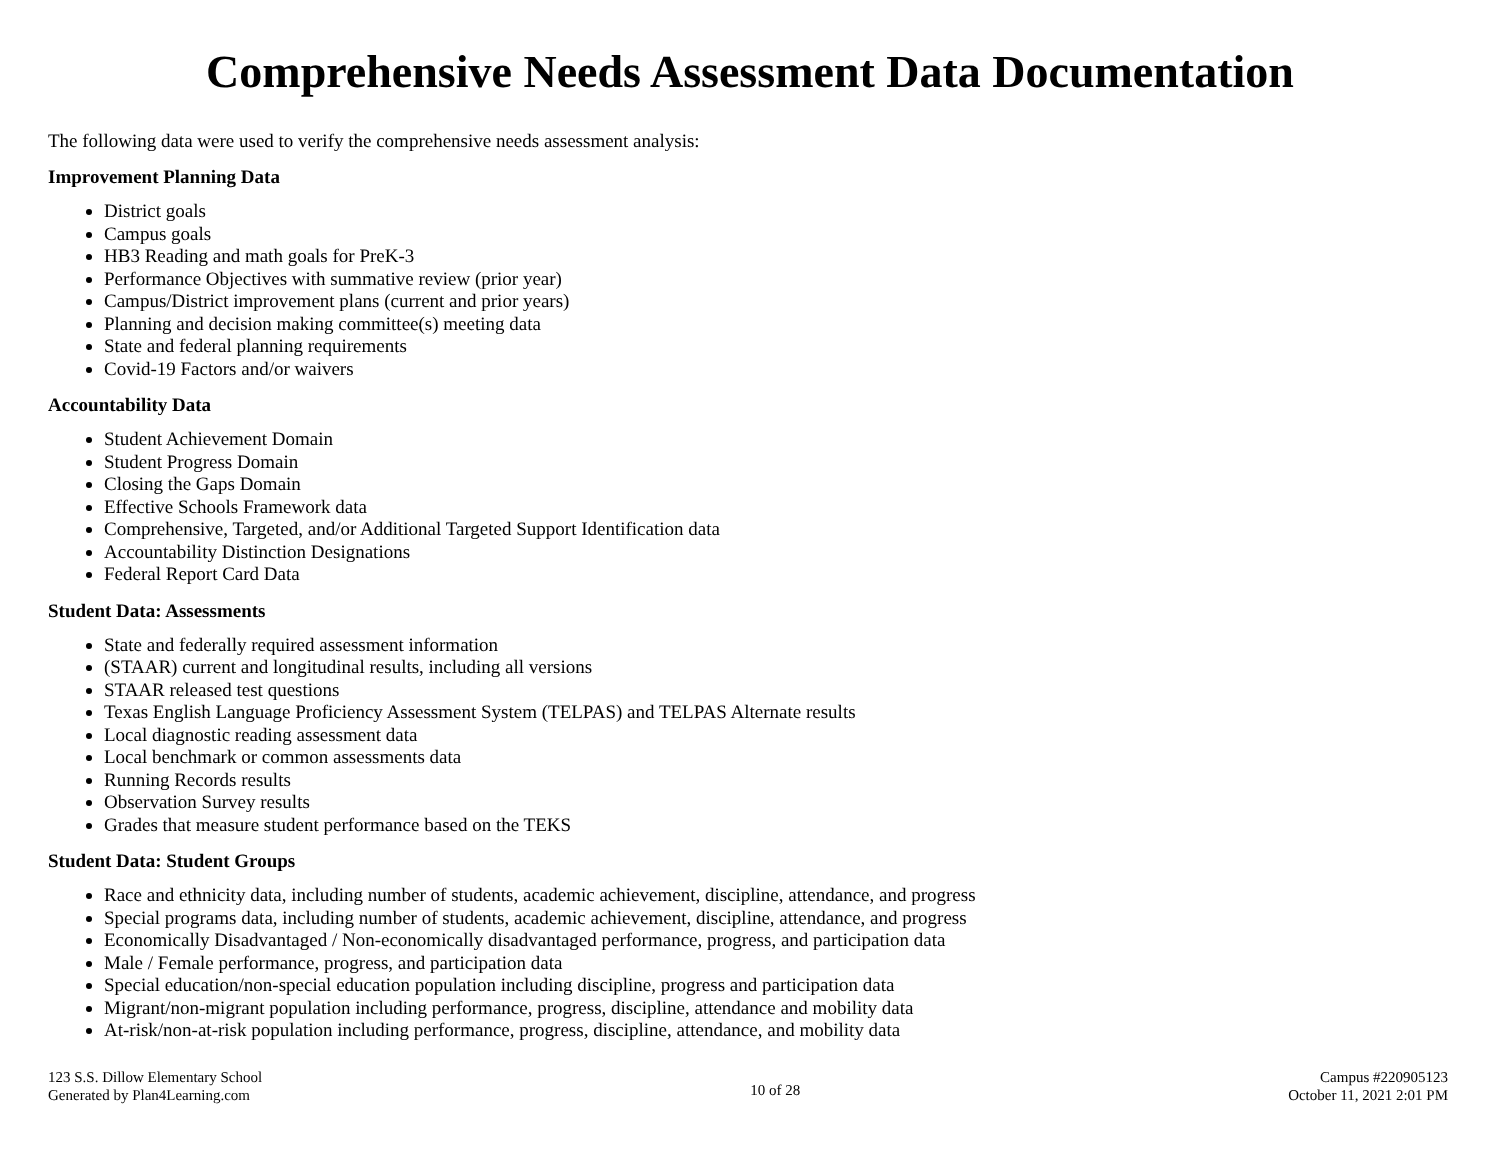Comprehensive Needs Assessment Data Documentation
The following data were used to verify the comprehensive needs assessment analysis:
Improvement Planning Data
District goals
Campus goals
HB3 Reading and math goals for PreK-3
Performance Objectives with summative review (prior year)
Campus/District improvement plans (current and prior years)
Planning and decision making committee(s) meeting data
State and federal planning requirements
Covid-19 Factors and/or waivers
Accountability Data
Student Achievement Domain
Student Progress Domain
Closing the Gaps Domain
Effective Schools Framework data
Comprehensive, Targeted, and/or Additional Targeted Support Identification data
Accountability Distinction Designations
Federal Report Card Data
Student Data: Assessments
State and federally required assessment information
(STAAR) current and longitudinal results, including all versions
STAAR released test questions
Texas English Language Proficiency Assessment System (TELPAS) and TELPAS Alternate results
Local diagnostic reading assessment data
Local benchmark or common assessments data
Running Records results
Observation Survey results
Grades that measure student performance based on the TEKS
Student Data: Student Groups
Race and ethnicity data, including number of students, academic achievement, discipline, attendance, and progress
Special programs data, including number of students, academic achievement, discipline, attendance, and progress
Economically Disadvantaged / Non-economically disadvantaged performance, progress, and participation data
Male / Female performance, progress, and participation data
Special education/non-special education population including discipline, progress and participation data
Migrant/non-migrant population including performance, progress, discipline, attendance and mobility data
At-risk/non-at-risk population including performance, progress, discipline, attendance, and mobility data
123 S.S. Dillow Elementary School
Generated by Plan4Learning.com
10 of 28
Campus #220905123
October 11, 2021 2:01 PM